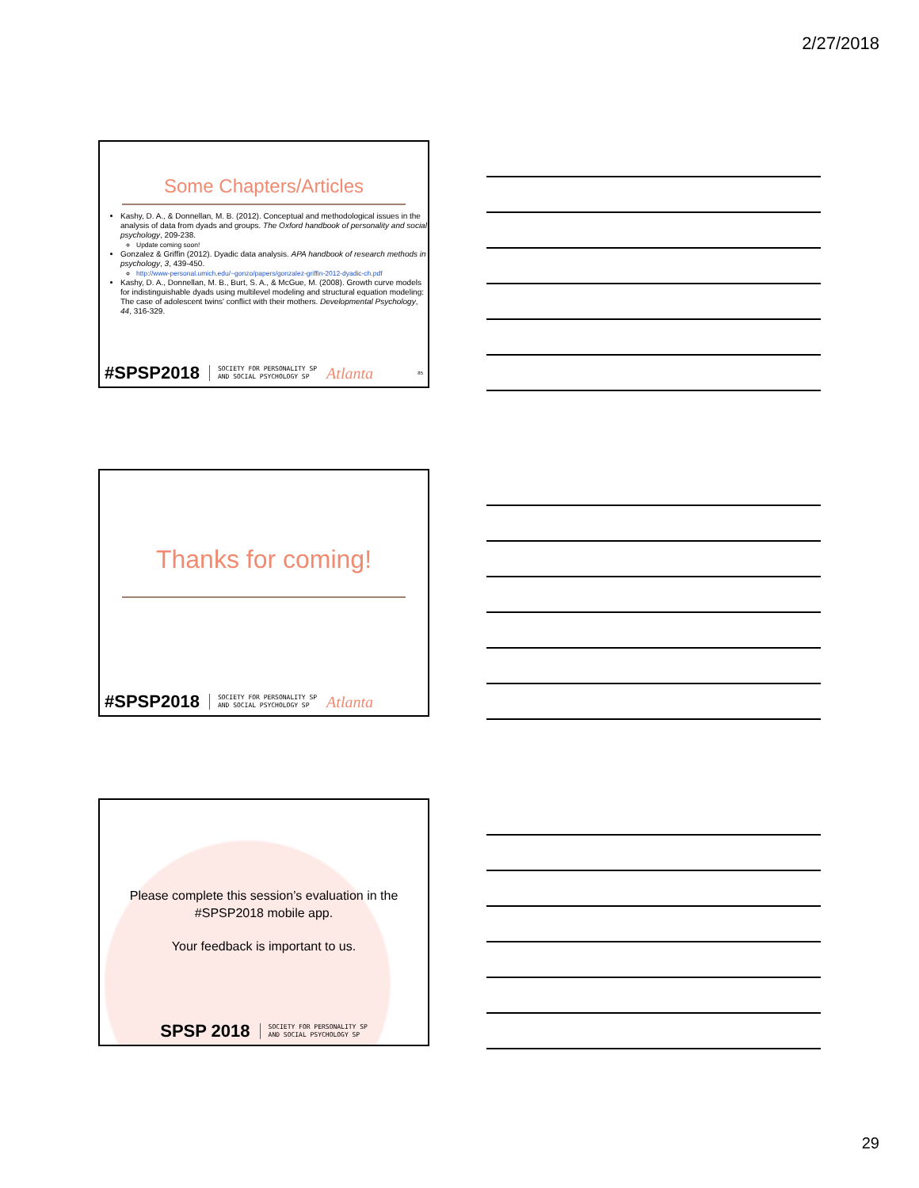2/27/2018
Some Chapters/Articles
Kashy, D. A., & Donnellan, M. B. (2012). Conceptual and methodological issues in the analysis of data from dyads and groups. The Oxford handbook of personality and social psychology, 209-238.
Update coming soon!
Gonzalez & Griffin (2012). Dyadic data analysis. APA handbook of research methods in psychology, 3, 439-450.
http://www-personal.umich.edu/~gonzo/papers/gonzalez-griffin-2012-dyadic-ch.pdf
Kashy, D. A., Donnellan, M. B., Burt, S. A., & McGue, M. (2008). Growth curve models for indistinguishable dyads using multilevel modeling and structural equation modeling: The case of adolescent twins' conflict with their mothers. Developmental Psychology, 44, 316-329.
#SPSP2018 SOCIETY FOR PERSONALITY SP
AND SOCIAL PSYCHOLOGY SP Atlanta 85
Thanks for coming!
#SPSP2018 SOCIETY FOR PERSONALITY SP
AND SOCIAL PSYCHOLOGY SP Atlanta
Please complete this session’s evaluation in the #SPSP2018 mobile app.
Your feedback is important to us.
SPSP 2018 SOCIETY FOR PERSONALITY SP
AND SOCIAL PSYCHOLOGY SP
29